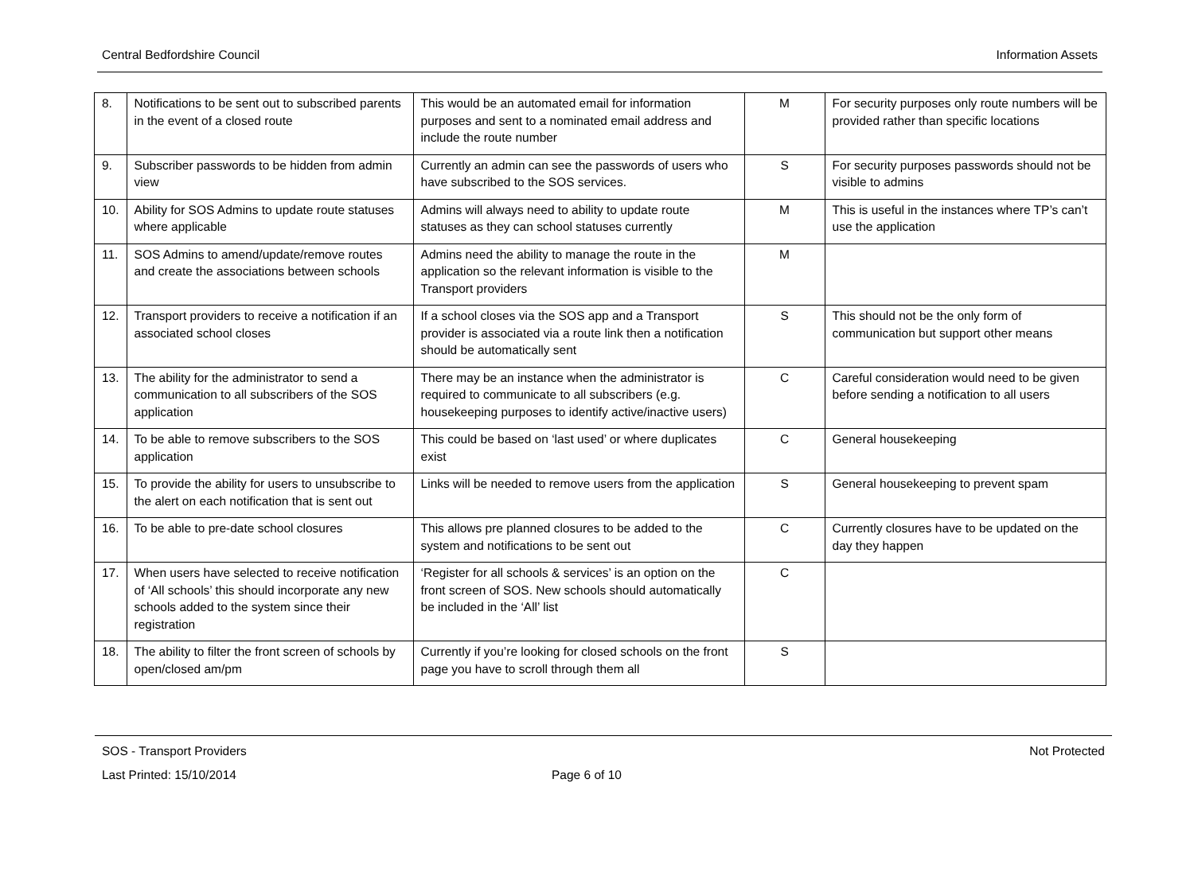Central Bedfordshire Council Information Assets
| 8. | Notifications to be sent out to subscribed parents in the event of a closed route | This would be an automated email for information purposes and sent to a nominated email address and include the route number | M | For security purposes only route numbers will be provided rather than specific locations |
| 9. | Subscriber passwords to be hidden from admin view | Currently an admin can see the passwords of users who have subscribed to the SOS services. | S | For security purposes passwords should not be visible to admins |
| 10. | Ability for SOS Admins to update route statuses where applicable | Admins will always need to ability to update route statuses as they can school statuses currently | M | This is useful in the instances where TP’s can’t use the application |
| 11. | SOS Admins to amend/update/remove routes and create the associations between schools | Admins need the ability to manage the route in the application so the relevant information is visible to the Transport providers | M | |
| 12. | Transport providers to receive a notification if an associated school closes | If a school closes via the SOS app and a Transport provider is associated via a route link then a notification should be automatically sent | S | This should not be the only form of communication but support other means |
| 13. | The ability for the administrator to send a communication to all subscribers of the SOS application | There may be an instance when the administrator is required to communicate to all subscribers (e.g. housekeeping purposes to identify active/inactive users) | C | Careful consideration would need to be given before sending a notification to all users |
| 14. | To be able to remove subscribers to the SOS application | This could be based on ‘last used’ or where duplicates exist | C | General housekeeping |
| 15. | To provide the ability for users to unsubscribe to the alert on each notification that is sent out | Links will be needed to remove users from the application | S | General housekeeping to prevent spam |
| 16. | To be able to pre-date school closures | This allows pre planned closures to be added to the system and notifications to be sent out | C | Currently closures have to be updated on the day they happen |
| 17. | When users have selected to receive notification of ‘All schools’ this should incorporate any new schools added to the system since their registration | ‘Register for all schools & services’ is an option on the front screen of SOS. New schools should automatically be included in the ‘All’ list | C | |
| 18. | The ability to filter the front screen of schools by open/closed am/pm | Currently if you’re looking for closed schools on the front page you have to scroll through them all | S | |
SOS - Transport Providers Not Protected
Last Printed: 15/10/2014 Page 6 of 10